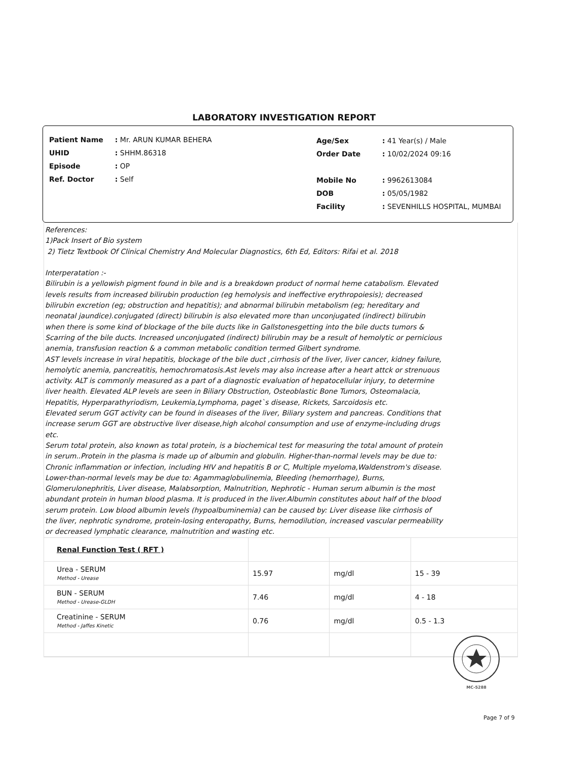LABORATORY INVESTIGATION REPORT
| Patient Name | : Mr. ARUN KUMAR BEHERA |
| UHID | : SHHM.86318 |
| Episode | : OP |
| Ref. Doctor | : Self |
| Age/Sex | : 41 Year(s) / Male |
| Order Date | : 10/02/2024 09:16 |
| Mobile No | : 9962613084 |
| DOB | : 05/05/1982 |
| Facility | : SEVENHILLS HOSPITAL, MUMBAI |
References:
1)Pack Insert of Bio system
2) Tietz Textbook Of Clinical Chemistry And Molecular Diagnostics, 6th Ed, Editors: Rifai et al. 2018
Interperatation :-
Bilirubin is a yellowish pigment found in bile and is a breakdown product of normal heme catabolism. Elevated levels results from increased bilirubin production (eg hemolysis and ineffective erythropoiesis); decreased bilirubin excretion (eg; obstruction and hepatitis); and abnormal bilirubin metabolism (eg; hereditary and neonatal jaundice).conjugated (direct) bilirubin is also elevated more than unconjugated (indirect) bilirubin when there is some kind of blockage of the bile ducts like in Gallstonesgetting into the bile ducts tumors & Scarring of the bile ducts. Increased unconjugated (indirect) bilirubin may be a result of hemolytic or pernicious anemia, transfusion reaction & a common metabolic condition termed Gilbert syndrome.
AST levels increase in viral hepatitis, blockage of the bile duct ,cirrhosis of the liver, liver cancer, kidney failure, hemolytic anemia, pancreatitis, hemochromatosis.Ast levels may also increase after a heart attck or strenuous activity. ALT is commonly measured as a part of a diagnostic evaluation of hepatocellular injury, to determine liver health. Elevated ALP levels are seen in Biliary Obstruction, Osteoblastic Bone Tumors, Osteomalacia, Hepatitis, Hyperparathyriodism, Leukemia,Lymphoma, paget`s disease, Rickets, Sarcoidosis etc.
Elevated serum GGT activity can be found in diseases of the liver, Biliary system and pancreas. Conditions that increase serum GGT are obstructive liver disease,high alcohol consumption and use of enzyme-including drugs etc.
Serum total protein, also known as total protein, is a biochemical test for measuring the total amount of protein in serum..Protein in the plasma is made up of albumin and globulin. Higher-than-normal levels may be due to: Chronic inflammation or infection, including HIV and hepatitis B or C, Multiple myeloma,Waldenstrom's disease.
Lower-than-normal levels may be due to: Agammaglobulinemia, Bleeding (hemorrhage), Burns, Glomerulonephritis, Liver disease, Malabsorption, Malnutrition, Nephrotic - Human serum albumin is the most abundant protein in human blood plasma. It is produced in the liver.Albumin constitutes about half of the blood serum protein. Low blood albumin levels (hypoalbuminemia) can be caused by: Liver disease like cirrhosis of the liver, nephrotic syndrome, protein-losing enteropathy, Burns, hemodilution, increased vascular permeability or decreased lymphatic clearance, malnutrition and wasting etc.
| Renal Function Test ( RFT ) | | | |
| Urea - SERUM Method - Urease | 15.97 | mg/dl | 15 - 39 |
| BUN - SERUM Method - Urease-GLDH | 7.46 | mg/dl | 4 - 18 |
| Creatinine - SERUM Method - Jaffes Kinetic | 0.76 | mg/dl | 0.5 - 1.3 |
MC-5288
Page 7 of 9